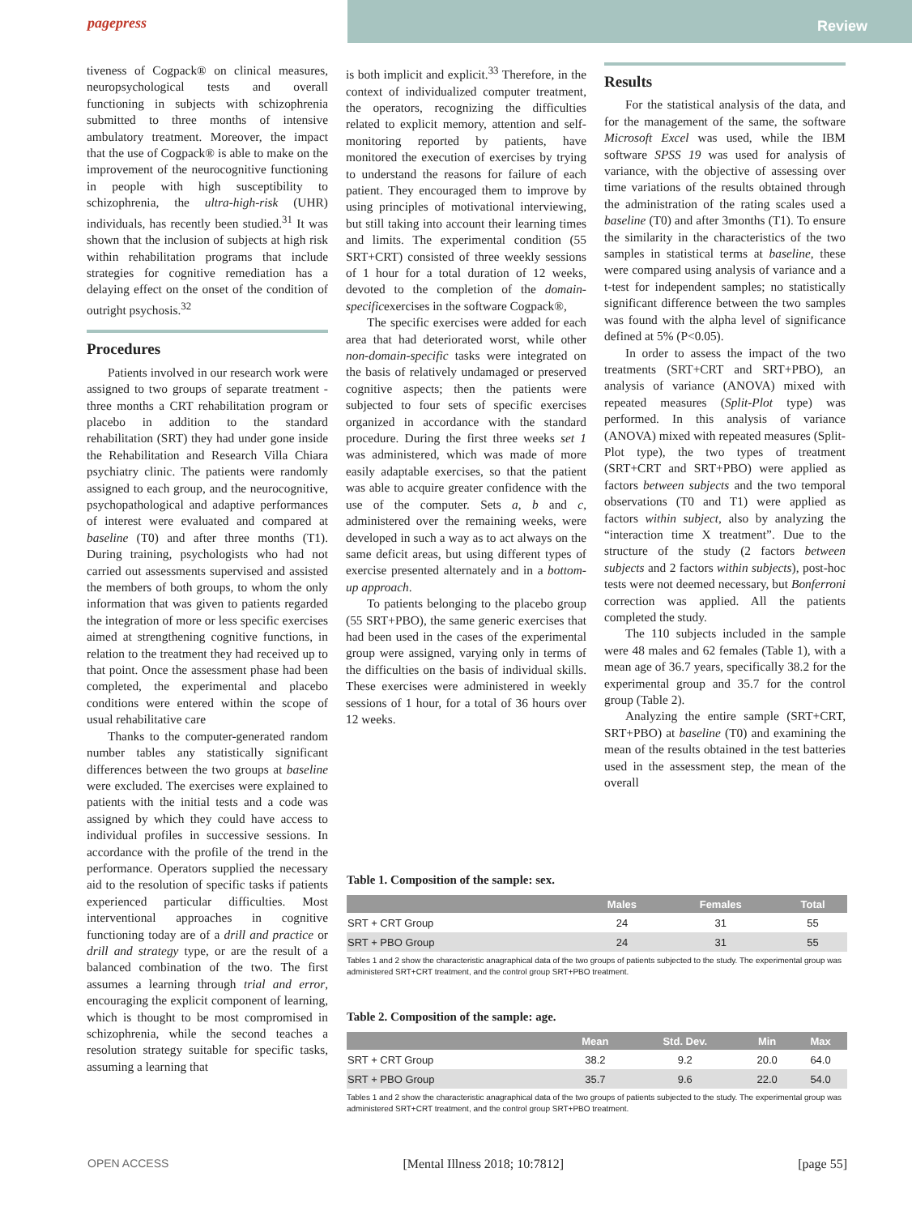pagepress
Review
tiveness of Cogpack® on clinical measures, neuropsychological tests and overall functioning in subjects with schizophrenia submitted to three months of intensive ambulatory treatment. Moreover, the impact that the use of Cogpack® is able to make on the improvement of the neurocognitive functioning in people with high susceptibility to schizophrenia, the ultra-high-risk (UHR) individuals, has recently been studied.<sup>31</sup> It was shown that the inclusion of subjects at high risk within rehabilitation programs that include strategies for cognitive remediation has a delaying effect on the onset of the condition of outright psychosis.<sup>32</sup>
Procedures
Patients involved in our research work were assigned to two groups of separate treatment - three months a CRT rehabilitation program or placebo in addition to the standard rehabilitation (SRT) they had under gone inside the Rehabilitation and Research Villa Chiara psychiatry clinic. The patients were randomly assigned to each group, and the neurocognitive, psychopathological and adaptive performances of interest were evaluated and compared at baseline (T0) and after three months (T1). During training, psychologists who had not carried out assessments supervised and assisted the members of both groups, to whom the only information that was given to patients regarded the integration of more or less specific exercises aimed at strengthening cognitive functions, in relation to the treatment they had received up to that point. Once the assessment phase had been completed, the experimental and placebo conditions were entered within the scope of usual rehabilitative care
Thanks to the computer-generated random number tables any statistically significant differences between the two groups at baseline were excluded. The exercises were explained to patients with the initial tests and a code was assigned by which they could have access to individual profiles in successive sessions. In accordance with the profile of the trend in the performance. Operators supplied the necessary aid to the resolution of specific tasks if patients experienced particular difficulties. Most interventional approaches in cognitive functioning today are of a drill and practice or drill and strategy type, or are the result of a balanced combination of the two. The first assumes a learning through trial and error, encouraging the explicit component of learning, which is thought to be most compromised in schizophrenia, while the second teaches a resolution strategy suitable for specific tasks, assuming a learning that
is both implicit and explicit.<sup>33</sup> Therefore, in the context of individualized computer treatment, the operators, recognizing the difficulties related to explicit memory, attention and self-monitoring reported by patients, have monitored the execution of exercises by trying to understand the reasons for failure of each patient. They encouraged them to improve by using principles of motivational interviewing, but still taking into account their learning times and limits. The experimental condition (55 SRT+CRT) consisted of three weekly sessions of 1 hour for a total duration of 12 weeks, devoted to the completion of the domain-specificexercises in the software Cogpack®,
The specific exercises were added for each area that had deteriorated worst, while other non-domain-specific tasks were integrated on the basis of relatively undamaged or preserved cognitive aspects; then the patients were subjected to four sets of specific exercises organized in accordance with the standard procedure. During the first three weeks set 1 was administered, which was made of more easily adaptable exercises, so that the patient was able to acquire greater confidence with the use of the computer. Sets a, b and c, administered over the remaining weeks, were developed in such a way as to act always on the same deficit areas, but using different types of exercise presented alternately and in a bottom-up approach.
To patients belonging to the placebo group (55 SRT+PBO), the same generic exercises that had been used in the cases of the experimental group were assigned, varying only in terms of the difficulties on the basis of individual skills. These exercises were administered in weekly sessions of 1 hour, for a total of 36 hours over 12 weeks.
Results
For the statistical analysis of the data, and for the management of the same, the software Microsoft Excel was used, while the IBM software SPSS 19 was used for analysis of variance, with the objective of assessing over time variations of the results obtained through the administration of the rating scales used a baseline (T0) and after 3months (T1). To ensure the similarity in the characteristics of the two samples in statistical terms at baseline, these were compared using analysis of variance and a t-test for independent samples; no statistically significant difference between the two samples was found with the alpha level of significance defined at 5% (P<0.05).
In order to assess the impact of the two treatments (SRT+CRT and SRT+PBO), an analysis of variance (ANOVA) mixed with repeated measures (Split-Plot type) was performed. In this analysis of variance (ANOVA) mixed with repeated measures (Split-Plot type), the two types of treatment (SRT+CRT and SRT+PBO) were applied as factors between subjects and the two temporal observations (T0 and T1) were applied as factors within subject, also by analyzing the “interaction time X treatment”. Due to the structure of the study (2 factors between subjects and 2 factors within subjects), post-hoc tests were not deemed necessary, but Bonferroni correction was applied. All the patients completed the study.
The 110 subjects included in the sample were 48 males and 62 females (Table 1), with a mean age of 36.7 years, specifically 38.2 for the experimental group and 35.7 for the control group (Table 2).
Analyzing the entire sample (SRT+CRT, SRT+PBO) at baseline (T0) and examining the mean of the results obtained in the test batteries used in the assessment step, the mean of the overall
Table 1. Composition of the sample: sex.
| | Males | Females | Total |
| --- | --- | --- | --- |
| SRT + CRT Group | 24 | 31 | 55 |
| SRT + PBO Group | 24 | 31 | 55 |
Tables 1 and 2 show the characteristic anagraphical data of the two groups of patients subjected to the study. The experimental group was administered SRT+CRT treatment, and the control group SRT+PBO treatment.
Table 2. Composition of the sample: age.
| | Mean | Std. Dev. | Min | Max |
| --- | --- | --- | --- | --- |
| SRT + CRT Group | 38.2 | 9.2 | 20.0 | 64.0 |
| SRT + PBO Group | 35.7 | 9.6 | 22.0 | 54.0 |
Tables 1 and 2 show the characteristic anagraphical data of the two groups of patients subjected to the study. The experimental group was administered SRT+CRT treatment, and the control group SRT+PBO treatment.
OPEN ACCESS [Mental Illness 2018; 10:7812] [page 55]